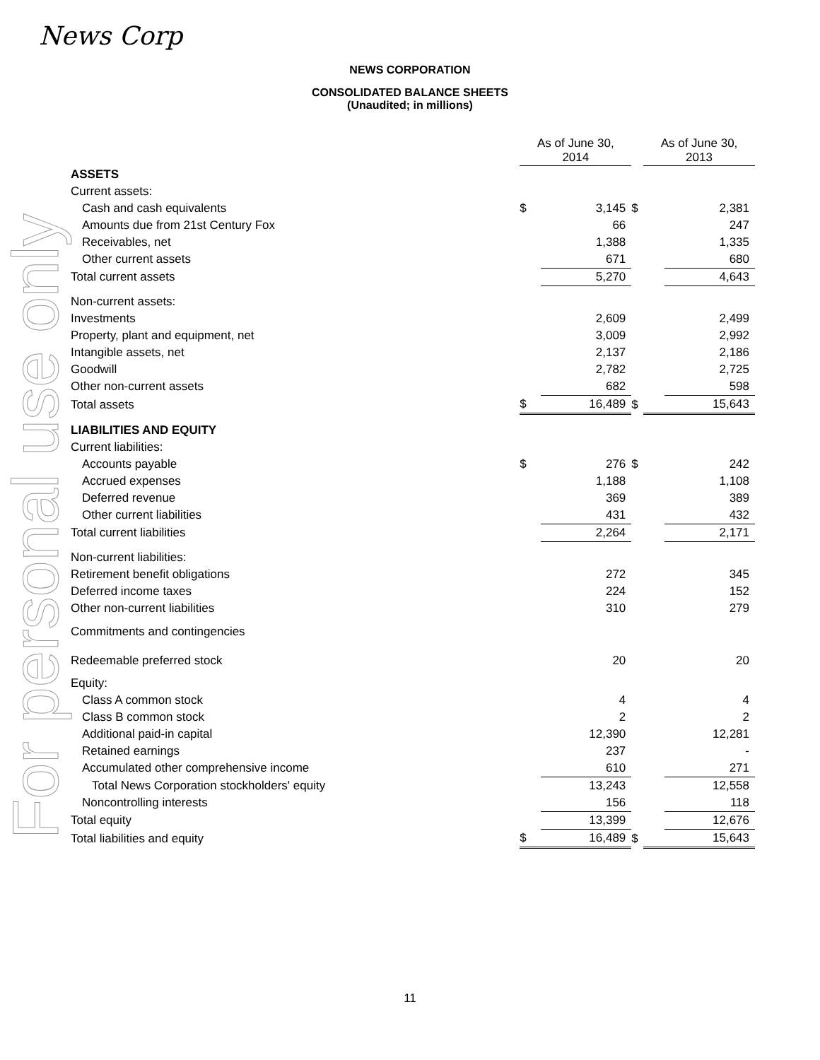News Corp
For personal use only
NEWS CORPORATION
CONSOLIDATED BALANCE SHEETS
(Unaudited; in millions)
| | As of June 30, 2014 | | | As of June 30, 2013 | |
| --- | --- | --- | --- | --- | --- |
| ASSETS | | | | | |
| Current assets: | | | | | |
| Cash and cash equivalents | $ | 3,145 | $ | | 2,381 |
| Amounts due from 21st Century Fox | | 66 | | | 247 |
| Receivables, net | | 1,388 | | | 1,335 |
| Other current assets | | 671 | | | 680 |
| Total current assets | | 5,270 | | | 4,643 |
| Non-current assets: | | | | | |
| Investments | | 2,609 | | | 2,499 |
| Property, plant and equipment, net | | 3,009 | | | 2,992 |
| Intangible assets, net | | 2,137 | | | 2,186 |
| Goodwill | | 2,782 | | | 2,725 |
| Other non-current assets | | 682 | | | 598 |
| Total assets | $ | 16,489 | $ | | 15,643 |
| LIABILITIES AND EQUITY | | | | | |
| Current liabilities: | | | | | |
| Accounts payable | $ | 276 | $ | | 242 |
| Accrued expenses | | 1,188 | | | 1,108 |
| Deferred revenue | | 369 | | | 389 |
| Other current liabilities | | 431 | | | 432 |
| Total current liabilities | | 2,264 | | | 2,171 |
| Non-current liabilities: | | | | | |
| Retirement benefit obligations | | 272 | | | 345 |
| Deferred income taxes | | 224 | | | 152 |
| Other non-current liabilities | | 310 | | | 279 |
| Commitments and contingencies | | | | | |
| Redeemable preferred stock | | 20 | | | 20 |
| Equity: | | | | | |
| Class A common stock | | 4 | | | 4 |
| Class B common stock | | 2 | | | 2 |
| Additional paid-in capital | | 12,390 | | | 12,281 |
| Retained earnings | | 237 | | | - |
| Accumulated other comprehensive income | | 610 | | | 271 |
| Total News Corporation stockholders' equity | | 13,243 | | | 12,558 |
| Noncontrolling interests | | 156 | | | 118 |
| Total equity | | 13,399 | | | 12,676 |
| Total liabilities and equity | $ | 16,489 | $ | | 15,643 |
11